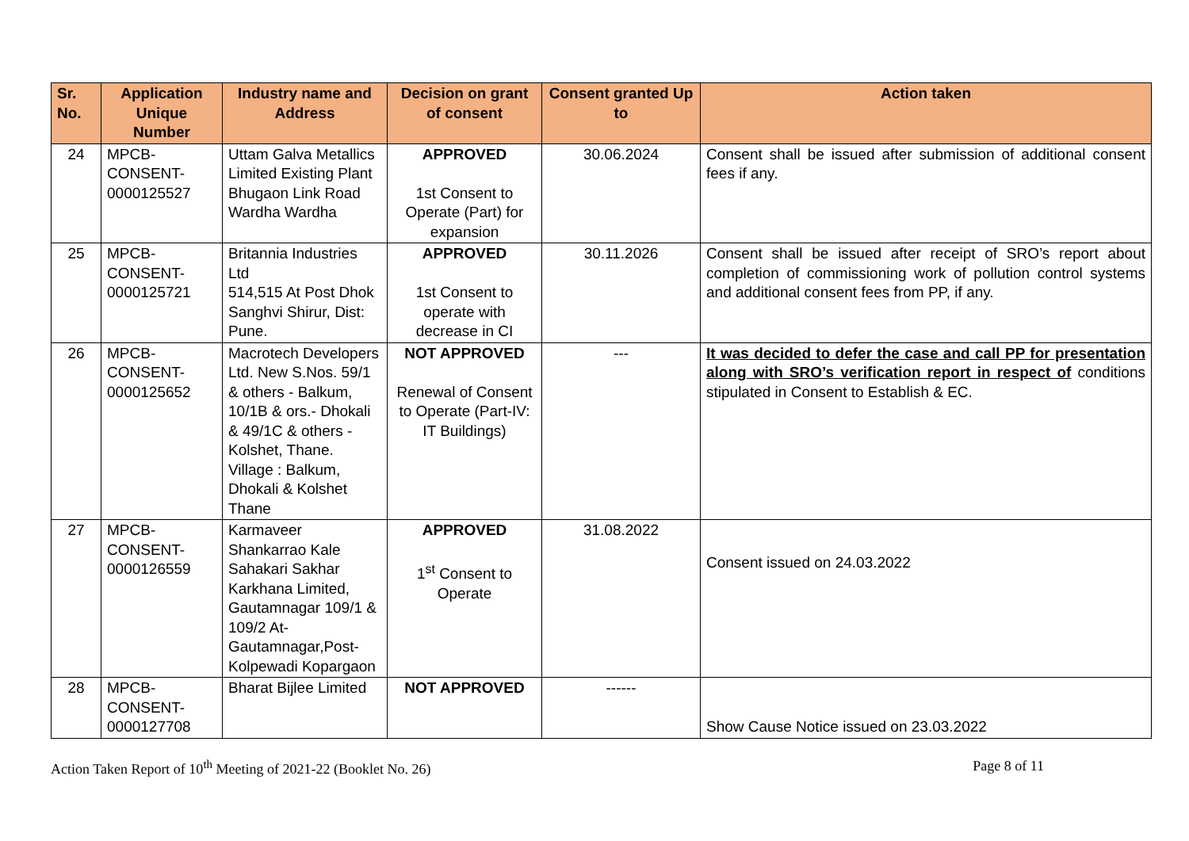| Sr. No. | Application Unique Number | Industry name and Address | Decision on grant of consent | Consent granted Up to | Action taken |
| --- | --- | --- | --- | --- | --- |
| 24 | MPCB- CONSENT- 0000125527 | Uttam Galva Metallics Limited Existing Plant Bhugaon Link Road Wardha Wardha | APPROVED 1st Consent to Operate (Part) for expansion | 30.06.2024 | Consent shall be issued after submission of additional consent fees if any. |
| 25 | MPCB- CONSENT- 0000125721 | Britannia Industries Ltd 514,515 At Post Dhok Sanghvi Shirur, Dist: Pune. | APPROVED 1st Consent to operate with decrease in CI | 30.11.2026 | Consent shall be issued after receipt of SRO’s report about completion of commissioning work of pollution control systems and additional consent fees from PP, if any. |
| 26 | MPCB- CONSENT- 0000125652 | Macrotech Developers Ltd. New S.Nos. 59/1 & others - Balkum, 10/1B & ors.- Dhokali & 49/1C & others - Kolshet, Thane. Village : Balkum, Dhokali & Kolshet Thane | NOT APPROVED Renewal of Consent to Operate (Part-IV: IT Buildings) | --- | It was decided to defer the case and call PP for presentation along with SRO’s verification report in respect of conditions stipulated in Consent to Establish & EC. |
| 27 | MPCB- CONSENT- 0000126559 | Karmaveer Shankarrao Kale Sahakari Sakhar Karkhana Limited, Gautamnagar 109/1 & 109/2 At-Gautamnagar,Post-Kolpewadi Kopargaon | APPROVED 1<sup>st</sup> Consent to Operate | 31.08.2022 | Consent issued on 24.03.2022 |
| 28 | MPCB- CONSENT- 0000127708 | Bharat Bijlee Limited | NOT APPROVED | ------ | Show Cause Notice issued on 23.03.2022 |
Action Taken Report of 10<sup>th</sup> Meeting of 2021-22 (Booklet No. 26) Page 8 of 11